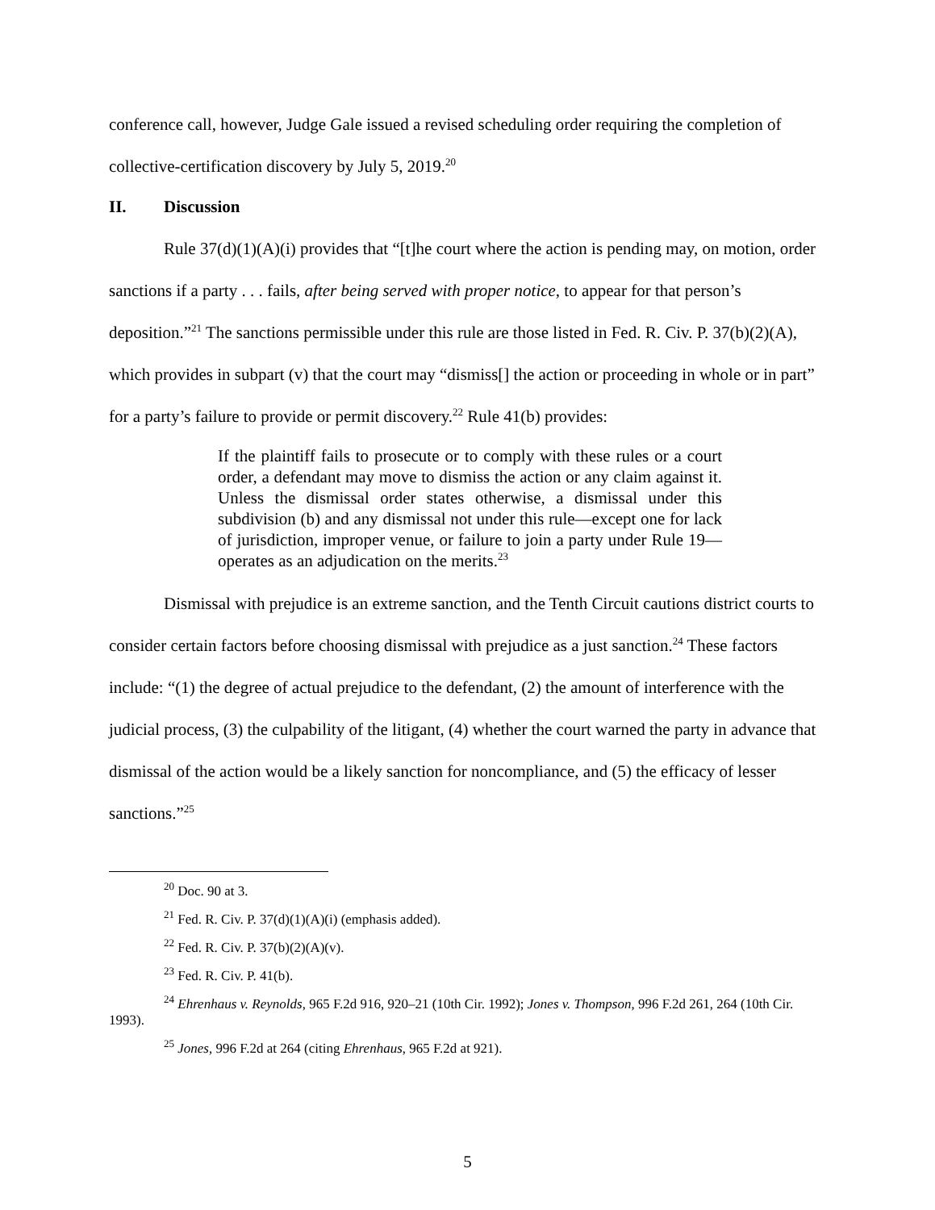conference call, however, Judge Gale issued a revised scheduling order requiring the completion of collective-certification discovery by July 5, 2019.<sup>20</sup>
II. Discussion
Rule 37(d)(1)(A)(i) provides that “[t]he court where the action is pending may, on motion, order sanctions if a party . . . fails, after being served with proper notice, to appear for that person’s deposition.”<sup>21</sup> The sanctions permissible under this rule are those listed in Fed. R. Civ. P. 37(b)(2)(A), which provides in subpart (v) that the court may “dismiss[] the action or proceeding in whole or in part” for a party’s failure to provide or permit discovery.<sup>22</sup> Rule 41(b) provides:
If the plaintiff fails to prosecute or to comply with these rules or a court order, a defendant may move to dismiss the action or any claim against it. Unless the dismissal order states otherwise, a dismissal under this subdivision (b) and any dismissal not under this rule—except one for lack of jurisdiction, improper venue, or failure to join a party under Rule 19—operates as an adjudication on the merits.<sup>23</sup>
Dismissal with prejudice is an extreme sanction, and the Tenth Circuit cautions district courts to consider certain factors before choosing dismissal with prejudice as a just sanction.<sup>24</sup> These factors include: “(1) the degree of actual prejudice to the defendant, (2) the amount of interference with the judicial process, (3) the culpability of the litigant, (4) whether the court warned the party in advance that dismissal of the action would be a likely sanction for noncompliance, and (5) the efficacy of lesser sanctions.”<sup>25</sup>
<sup>20</sup> Doc. 90 at 3.
<sup>21</sup> Fed. R. Civ. P. 37(d)(1)(A)(i) (emphasis added).
<sup>22</sup> Fed. R. Civ. P. 37(b)(2)(A)(v).
<sup>23</sup> Fed. R. Civ. P. 41(b).
<sup>24</sup> Ehrenhaus v. Reynolds, 965 F.2d 916, 920–21 (10th Cir. 1992); Jones v. Thompson, 996 F.2d 261, 264 (10th Cir. 1993).
<sup>25</sup> Jones, 996 F.2d at 264 (citing Ehrenhaus, 965 F.2d at 921).
5